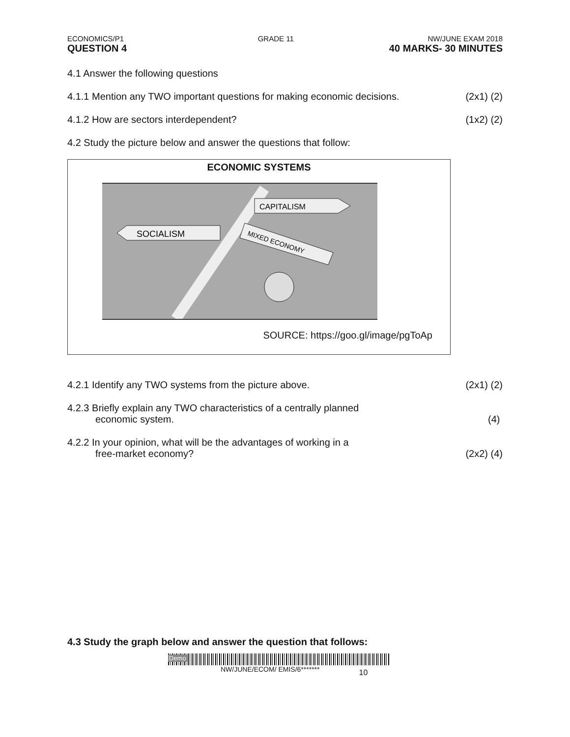ECONOMICS/P1 GRADE 11 NW/JUNE EXAM 2018
QUESTION 4 40 MARKS- 30 MINUTES
4.1 Answer the following questions
4.1.1 Mention any TWO important questions for making economic decisions. (2x1) (2)
4.1.2 How are sectors interdependent? (1x2) (2)
4.2 Study the picture below and answer the questions that follow:
ECONOMIC SYSTEMS
SOCIALISM
CAPITALISM
MIXED ECONOMY
SOURCE: https://goo.gl/image/pgToAp
4.2.1 Identify any TWO systems from the picture above. (2x1) (2)
4.2.3 Briefly explain any TWO characteristics of a centrally planned
economic system. (4)
4.2.2 In your opinion, what will be the advantages of working in a
free-market economy? (2x2) (4)
4.3 Study the graph below and answer the question that follows:
Demo
NW/JUNE/ECOM/ EMIS/6******* 10